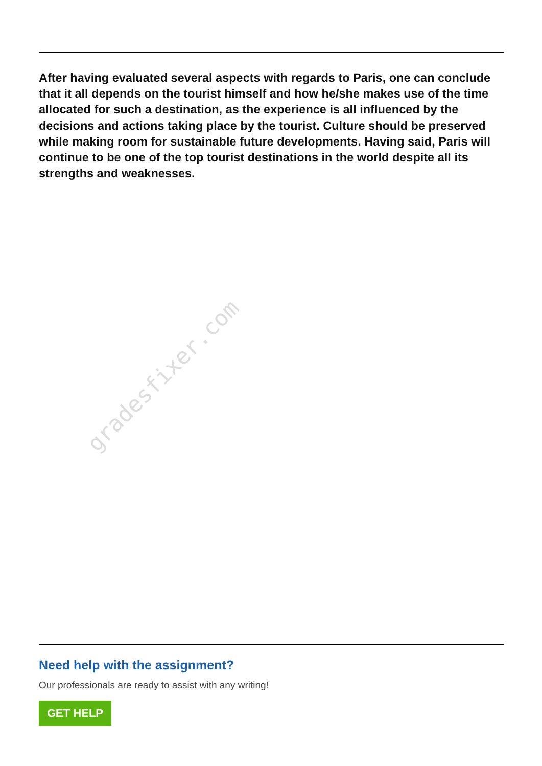After having evaluated several aspects with regards to Paris, one can conclude that it all depends on the tourist himself and how he/she makes use of the time allocated for such a destination, as the experience is all influenced by the decisions and actions taking place by the tourist. Culture should be preserved while making room for sustainable future developments. Having said, Paris will continue to be one of the top tourist destinations in the world despite all its strengths and weaknesses.
gradesfixer.com
Need help with the assignment?
Our professionals are ready to assist with any writing!
GET HELP